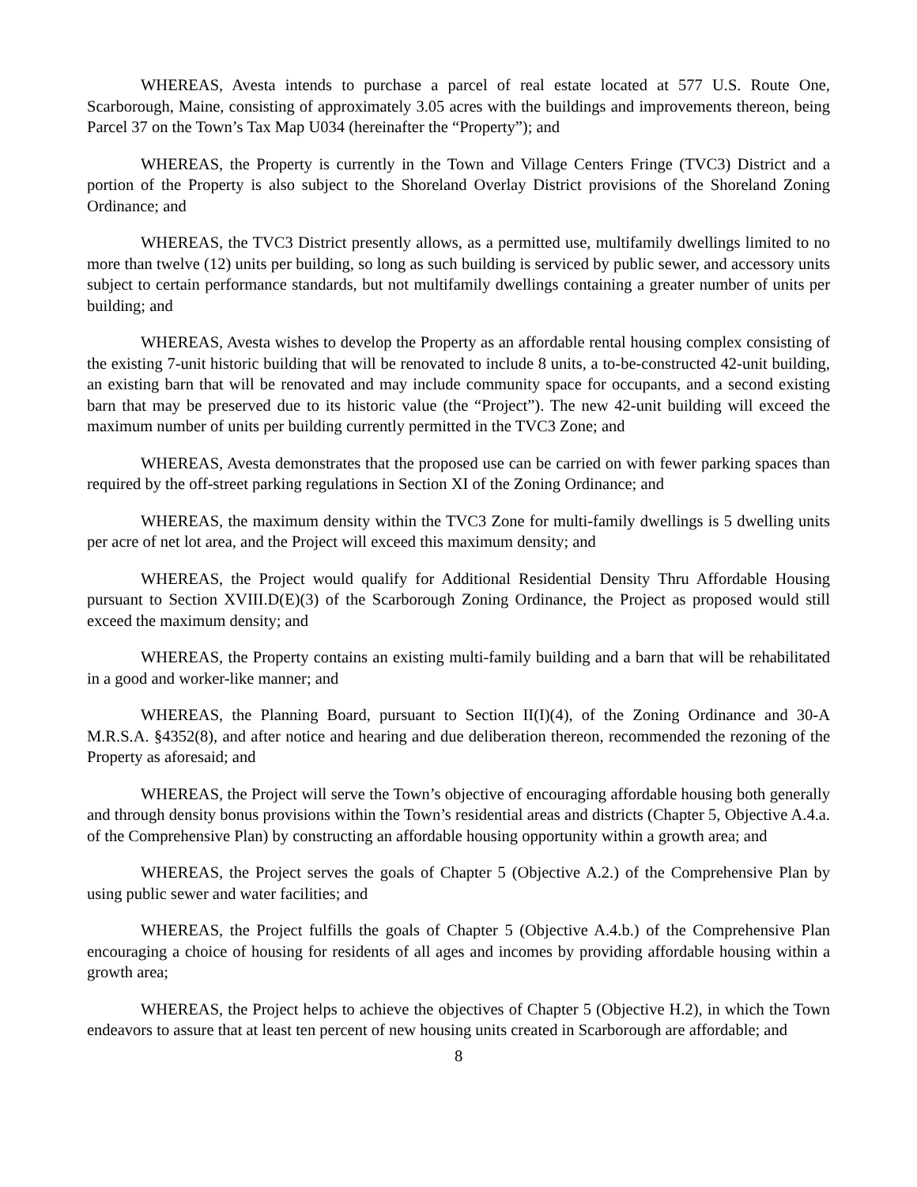WHEREAS, Avesta intends to purchase a parcel of real estate located at 577 U.S. Route One, Scarborough, Maine, consisting of approximately 3.05 acres with the buildings and improvements thereon, being Parcel 37 on the Town’s Tax Map U034 (hereinafter the “Property”); and
WHEREAS, the Property is currently in the Town and Village Centers Fringe (TVC3) District and a portion of the Property is also subject to the Shoreland Overlay District provisions of the Shoreland Zoning Ordinance; and
WHEREAS, the TVC3 District presently allows, as a permitted use, multifamily dwellings limited to no more than twelve (12) units per building, so long as such building is serviced by public sewer, and accessory units subject to certain performance standards, but not multifamily dwellings containing a greater number of units per building; and
WHEREAS, Avesta wishes to develop the Property as an affordable rental housing complex consisting of the existing 7-unit historic building that will be renovated to include 8 units, a to-be-constructed 42-unit building, an existing barn that will be renovated and may include community space for occupants, and a second existing barn that may be preserved due to its historic value (the “Project”). The new 42-unit building will exceed the maximum number of units per building currently permitted in the TVC3 Zone; and
WHEREAS, Avesta demonstrates that the proposed use can be carried on with fewer parking spaces than required by the off-street parking regulations in Section XI of the Zoning Ordinance; and
WHEREAS, the maximum density within the TVC3 Zone for multi-family dwellings is 5 dwelling units per acre of net lot area, and the Project will exceed this maximum density; and
WHEREAS, the Project would qualify for Additional Residential Density Thru Affordable Housing pursuant to Section XVIII.D(E)(3) of the Scarborough Zoning Ordinance, the Project as proposed would still exceed the maximum density; and
WHEREAS, the Property contains an existing multi-family building and a barn that will be rehabilitated in a good and worker-like manner; and
WHEREAS, the Planning Board, pursuant to Section II(I)(4), of the Zoning Ordinance and 30-A M.R.S.A. §4352(8), and after notice and hearing and due deliberation thereon, recommended the rezoning of the Property as aforesaid; and
WHEREAS, the Project will serve the Town’s objective of encouraging affordable housing both generally and through density bonus provisions within the Town’s residential areas and districts (Chapter 5, Objective A.4.a. of the Comprehensive Plan) by constructing an affordable housing opportunity within a growth area; and
WHEREAS, the Project serves the goals of Chapter 5 (Objective A.2.) of the Comprehensive Plan by using public sewer and water facilities; and
WHEREAS, the Project fulfills the goals of Chapter 5 (Objective A.4.b.) of the Comprehensive Plan encouraging a choice of housing for residents of all ages and incomes by providing affordable housing within a growth area;
WHEREAS, the Project helps to achieve the objectives of Chapter 5 (Objective H.2), in which the Town endeavors to assure that at least ten percent of new housing units created in Scarborough are affordable; and
8